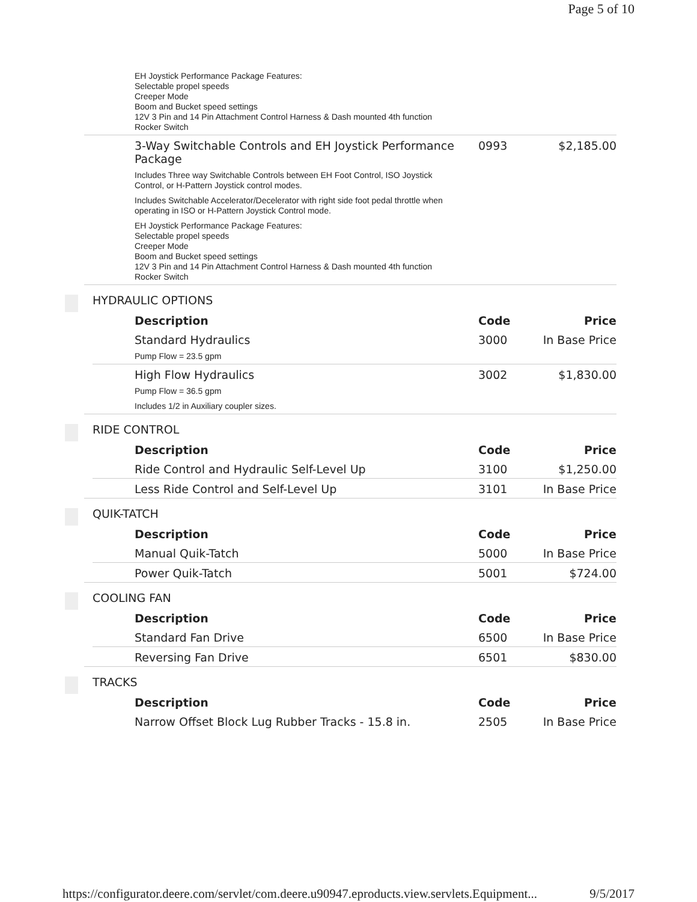Page 5 of 10
EH Joystick Performance Package Features:
Selectable propel speeds
Creeper Mode
Boom and Bucket speed settings
12V 3 Pin and 14 Pin Attachment Control Harness & Dash mounted 4th function
Rocker Switch
| 3-Way Switchable Controls and EH Joystick Performance Package | 0993 | $2,185.00 |
Includes Three way Switchable Controls between EH Foot Control, ISO Joystick
Control, or H-Pattern Joystick control modes.
Includes Switchable Accelerator/Decelerator with right side foot pedal throttle when
operating in ISO or H-Pattern Joystick Control mode.
EH Joystick Performance Package Features:
Selectable propel speeds
Creeper Mode
Boom and Bucket speed settings
12V 3 Pin and 14 Pin Attachment Control Harness & Dash mounted 4th function
Rocker Switch
HYDRAULIC OPTIONS
| Description | Code | Price |
| --- | --- | --- |
| Standard Hydraulics | 3000 | In Base Price |
Pump Flow = 23.5 gpm
| High Flow Hydraulics | 3002 | $1,830.00 |
Pump Flow = 36.5 gpm
Includes 1/2 in Auxiliary coupler sizes.
RIDE CONTROL
| Description | Code | Price |
| --- | --- | --- |
| Ride Control and Hydraulic Self-Level Up | 3100 | $1,250.00 |
| Less Ride Control and Self-Level Up | 3101 | In Base Price |
QUIK-TATCH
| Description | Code | Price |
| --- | --- | --- |
| Manual Quik-Tatch | 5000 | In Base Price |
| Power Quik-Tatch | 5001 | $724.00 |
COOLING FAN
| Description | Code | Price |
| --- | --- | --- |
| Standard Fan Drive | 6500 | In Base Price |
| Reversing Fan Drive | 6501 | $830.00 |
TRACKS
| Description | Code | Price |
| --- | --- | --- |
| Narrow Offset Block Lug Rubber Tracks - 15.8 in. | 2505 | In Base Price |
https://configurator.deere.com/servlet/com.deere.u90947.eproducts.view.servlets.Equipment... 9/5/2017